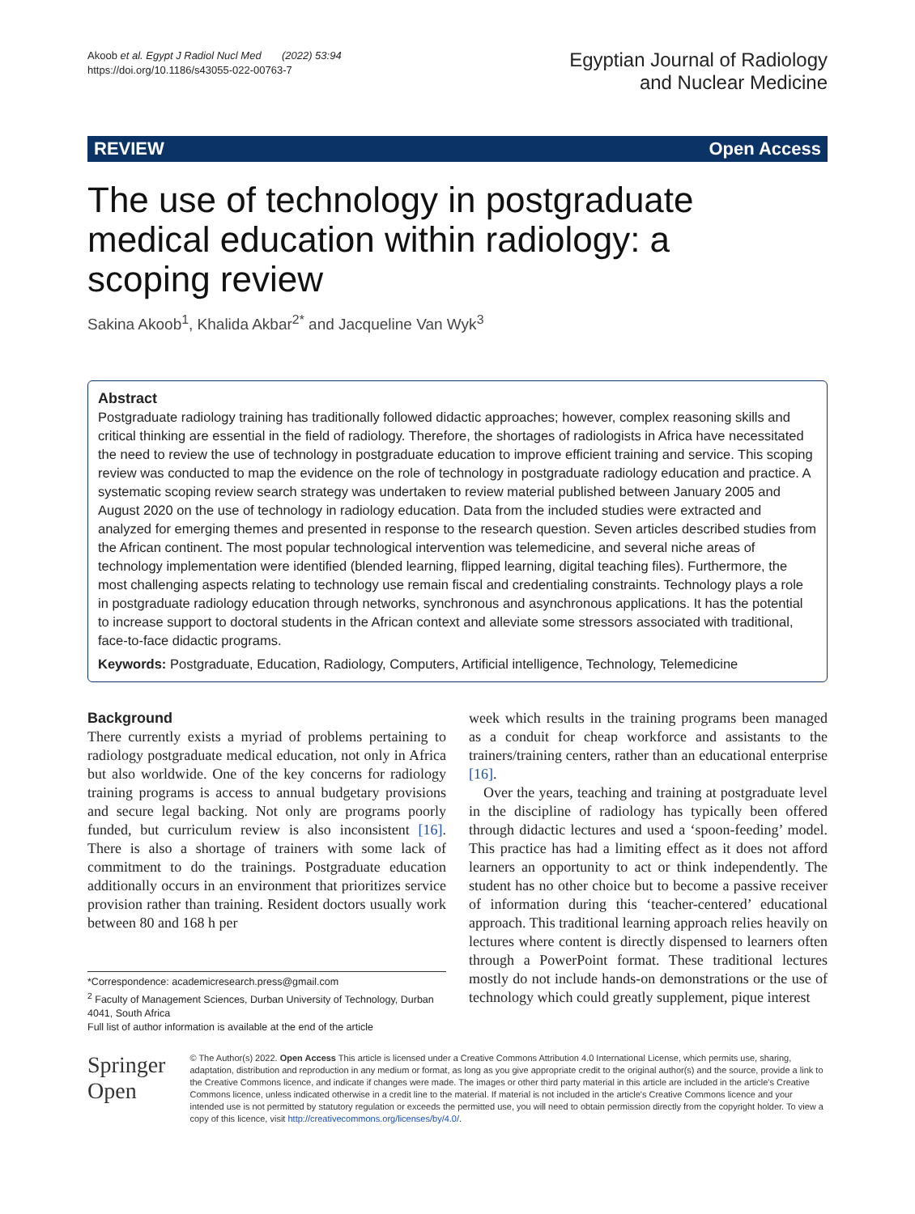Akoob et al. Egypt J Radiol Nucl Med (2022) 53:94
https://doi.org/10.1186/s43055-022-00763-7
Egyptian Journal of Radiology
and Nuclear Medicine
REVIEW Open Access
The use of technology in postgraduate medical education within radiology: a scoping review
Sakina Akoob<sup>1</sup>, Khalida Akbar<sup>2*</sup> and Jacqueline Van Wyk<sup>3</sup>
Abstract
Postgraduate radiology training has traditionally followed didactic approaches; however, complex reasoning skills and critical thinking are essential in the field of radiology. Therefore, the shortages of radiologists in Africa have necessitated the need to review the use of technology in postgraduate education to improve efficient training and service. This scoping review was conducted to map the evidence on the role of technology in postgraduate radiology education and practice. A systematic scoping review search strategy was undertaken to review material published between January 2005 and August 2020 on the use of technology in radiology education. Data from the included studies were extracted and analyzed for emerging themes and presented in response to the research question. Seven articles described studies from the African continent. The most popular technological intervention was telemedicine, and several niche areas of technology implementation were identified (blended learning, flipped learning, digital teaching files). Furthermore, the most challenging aspects relating to technology use remain fiscal and credentialing constraints. Technology plays a role in postgraduate radiology education through networks, synchronous and asynchronous applications. It has the potential to increase support to doctoral students in the African context and alleviate some stressors associated with traditional, face-to-face didactic programs.
Keywords: Postgraduate, Education, Radiology, Computers, Artificial intelligence, Technology, Telemedicine
Background
There currently exists a myriad of problems pertaining to radiology postgraduate medical education, not only in Africa but also worldwide. One of the key concerns for radiology training programs is access to annual budgetary provisions and secure legal backing. Not only are programs poorly funded, but curriculum review is also inconsistent [16]. There is also a shortage of trainers with some lack of commitment to do the trainings. Postgraduate education additionally occurs in an environment that prioritizes service provision rather than training. Resident doctors usually work between 80 and 168 h per
*Correspondence: academicresearch.press@gmail.com
<sup>2</sup> Faculty of Management Sciences, Durban University of Technology, Durban 4041, South Africa
Full list of author information is available at the end of the article
week which results in the training programs been managed as a conduit for cheap workforce and assistants to the trainers/training centers, rather than an educational enterprise [16].
Over the years, teaching and training at postgraduate level in the discipline of radiology has typically been offered through didactic lectures and used a ‘spoon-feeding’ model. This practice has had a limiting effect as it does not afford learners an opportunity to act or think independently. The student has no other choice but to become a passive receiver of information during this ‘teacher-centered’ educational approach. This traditional learning approach relies heavily on lectures where content is directly dispensed to learners often through a PowerPoint format. These traditional lectures mostly do not include hands-on demonstrations or the use of technology which could greatly supplement, pique interest
Springer Open
© The Author(s) 2022. Open Access This article is licensed under a Creative Commons Attribution 4.0 International License, which permits use, sharing, adaptation, distribution and reproduction in any medium or format, as long as you give appropriate credit to the original author(s) and the source, provide a link to the Creative Commons licence, and indicate if changes were made. The images or other third party material in this article are included in the article's Creative Commons licence, unless indicated otherwise in a credit line to the material. If material is not included in the article's Creative Commons licence and your intended use is not permitted by statutory regulation or exceeds the permitted use, you will need to obtain permission directly from the copyright holder. To view a copy of this licence, visit http://creativecommons.org/licenses/by/4.0/.